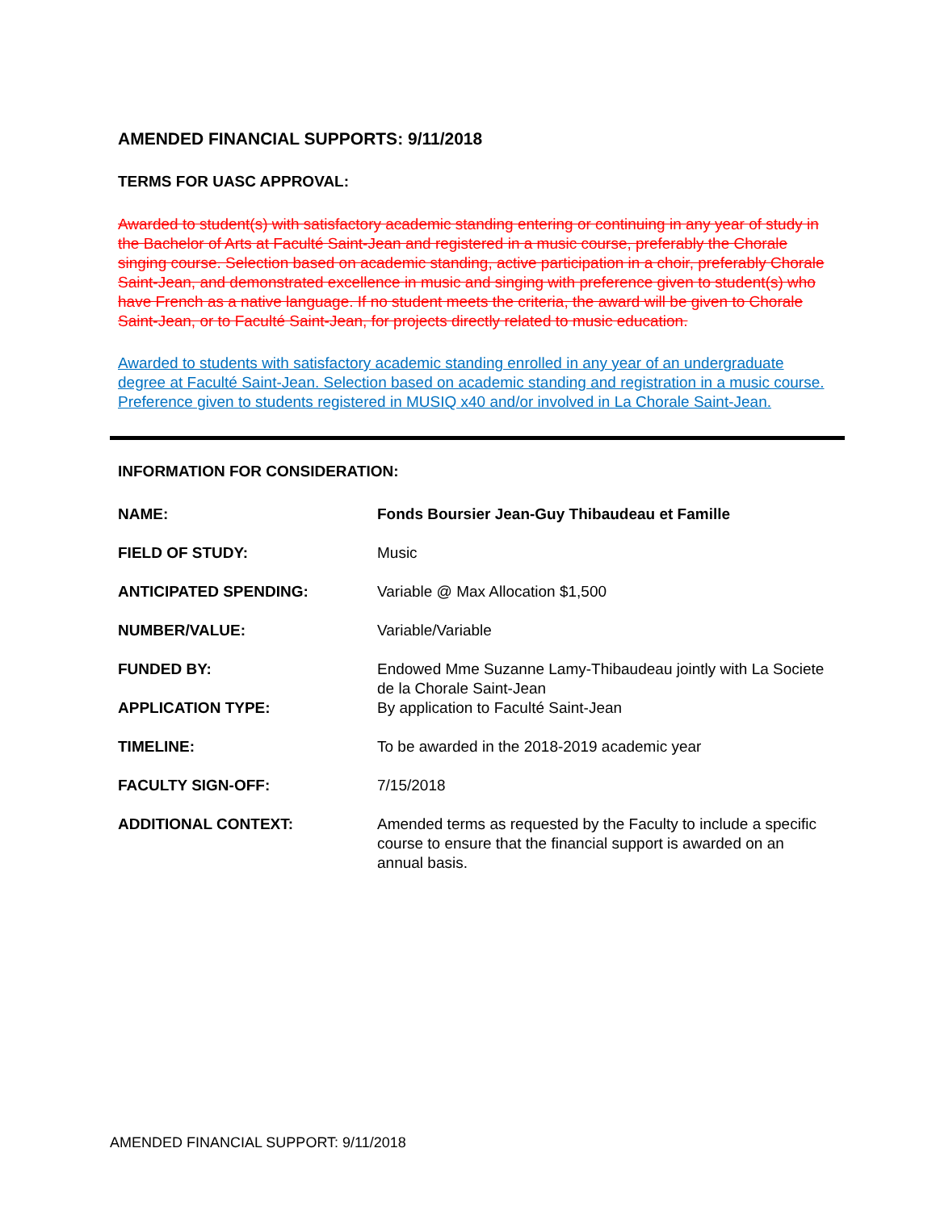AMENDED FINANCIAL SUPPORTS: 9/11/2018
TERMS FOR UASC APPROVAL:
Awarded to student(s) with satisfactory academic standing entering or continuing in any year of study in the Bachelor of Arts at Faculté Saint-Jean and registered in a music course, preferably the Chorale singing course. Selection based on academic standing, active participation in a choir, preferably Chorale Saint-Jean, and demonstrated excellence in music and singing with preference given to student(s) who have French as a native language. If no student meets the criteria, the award will be given to Chorale Saint-Jean, or to Faculté Saint-Jean, for projects directly related to music education.
Awarded to students with satisfactory academic standing enrolled in any year of an undergraduate degree at Faculté Saint-Jean. Selection based on academic standing and registration in a music course. Preference given to students registered in MUSIQ x40 and/or involved in La Chorale Saint-Jean.
INFORMATION FOR CONSIDERATION:
| NAME: | Fonds Boursier Jean-Guy Thibaudeau et Famille |
| FIELD OF STUDY: | Music |
| ANTICIPATED SPENDING: | Variable @ Max Allocation $1,500 |
| NUMBER/VALUE: | Variable/Variable |
| FUNDED BY: | Endowed Mme Suzanne Lamy-Thibaudeau jointly with La Societe de la Chorale Saint-Jean |
| APPLICATION TYPE: | By application to Faculté Saint-Jean |
| TIMELINE: | To be awarded in the 2018-2019 academic year |
| FACULTY SIGN-OFF: | 7/15/2018 |
| ADDITIONAL CONTEXT: | Amended terms as requested by the Faculty to include a specific course to ensure that the financial support is awarded on an annual basis. |
AMENDED FINANCIAL SUPPORT: 9/11/2018